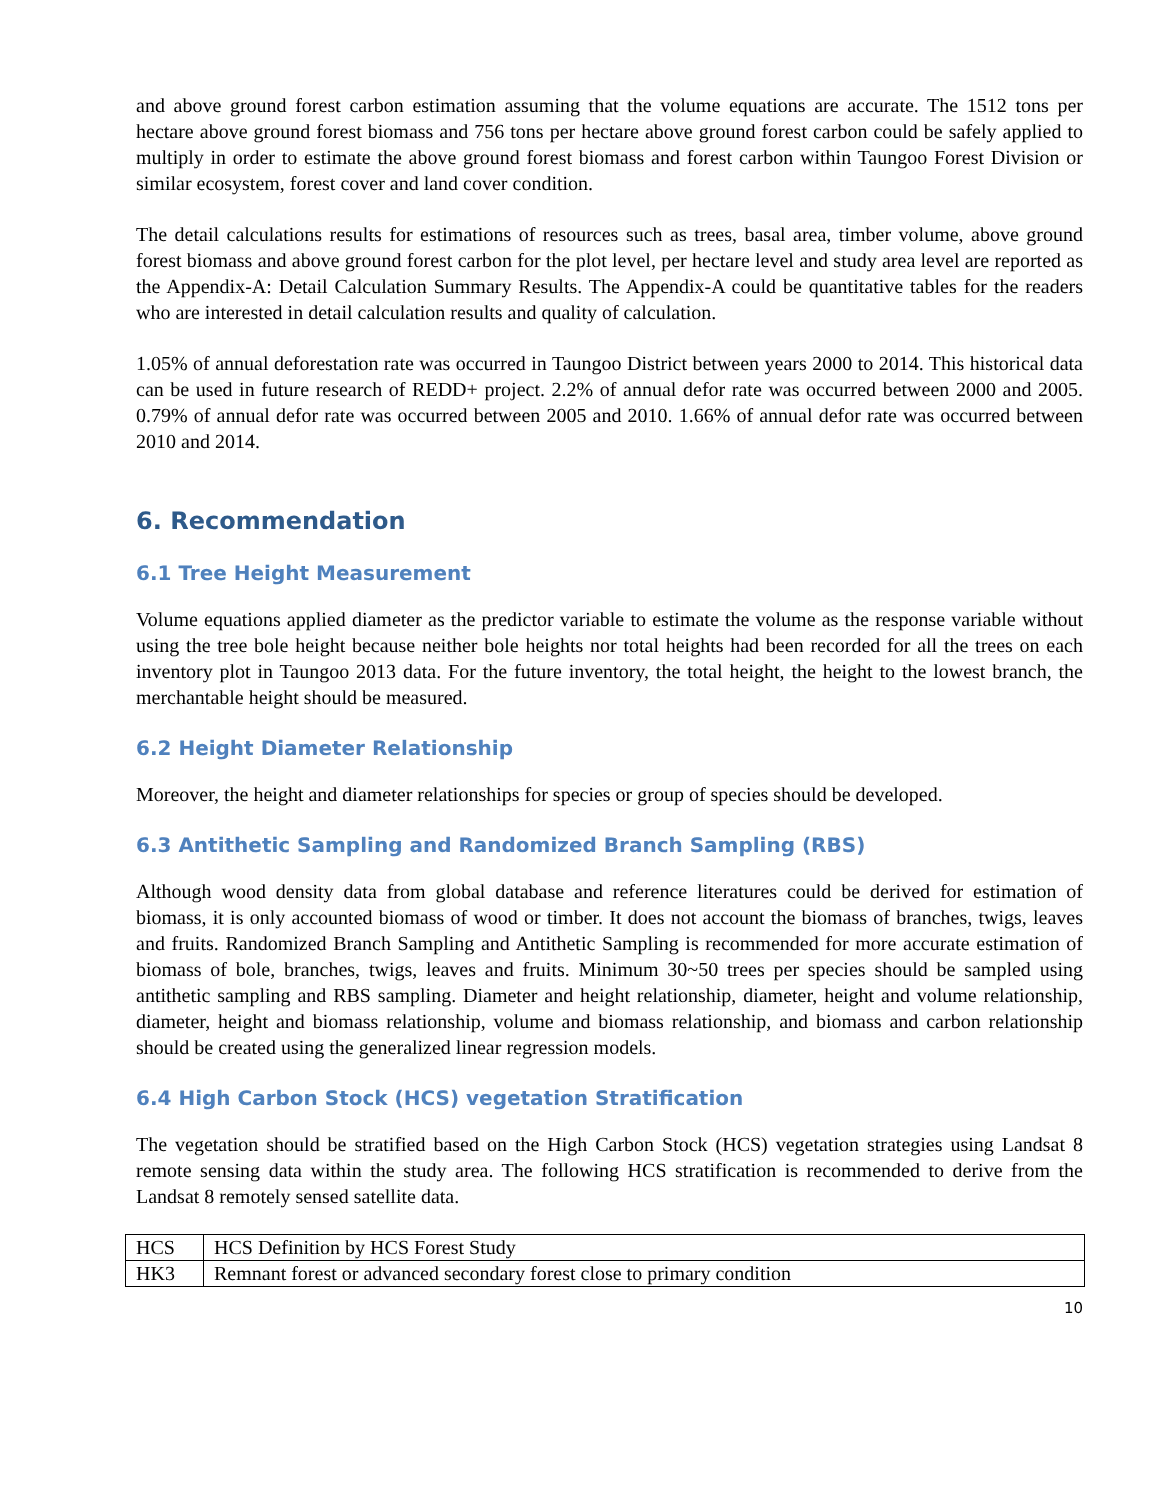and above ground forest carbon estimation assuming that the volume equations are accurate. The 1512 tons per hectare above ground forest biomass and 756 tons per hectare above ground forest carbon could be safely applied to multiply in order to estimate the above ground forest biomass and forest carbon within Taungoo Forest Division or similar ecosystem, forest cover and land cover condition.
The detail calculations results for estimations of resources such as trees, basal area, timber volume, above ground forest biomass and above ground forest carbon for the plot level, per hectare level and study area level are reported as the Appendix-A: Detail Calculation Summary Results. The Appendix-A could be quantitative tables for the readers who are interested in detail calculation results and quality of calculation.
1.05% of annual deforestation rate was occurred in Taungoo District between years 2000 to 2014. This historical data can be used in future research of REDD+ project. 2.2% of annual defor rate was occurred between 2000 and 2005. 0.79% of annual defor rate was occurred between 2005 and 2010. 1.66% of annual defor rate was occurred between 2010 and 2014.
6. Recommendation
6.1 Tree Height Measurement
Volume equations applied diameter as the predictor variable to estimate the volume as the response variable without using the tree bole height because neither bole heights nor total heights had been recorded for all the trees on each inventory plot in Taungoo 2013 data. For the future inventory, the total height, the height to the lowest branch, the merchantable height should be measured.
6.2 Height Diameter Relationship
Moreover, the height and diameter relationships for species or group of species should be developed.
6.3 Antithetic Sampling and Randomized Branch Sampling (RBS)
Although wood density data from global database and reference literatures could be derived for estimation of biomass, it is only accounted biomass of wood or timber. It does not account the biomass of branches, twigs, leaves and fruits. Randomized Branch Sampling and Antithetic Sampling is recommended for more accurate estimation of biomass of bole, branches, twigs, leaves and fruits. Minimum 30~50 trees per species should be sampled using antithetic sampling and RBS sampling. Diameter and height relationship, diameter, height and volume relationship, diameter, height and biomass relationship, volume and biomass relationship, and biomass and carbon relationship should be created using the generalized linear regression models.
6.4 High Carbon Stock (HCS) vegetation Stratification
The vegetation should be stratified based on the High Carbon Stock (HCS) vegetation strategies using Landsat 8 remote sensing data within the study area. The following HCS stratification is recommended to derive from the Landsat 8 remotely sensed satellite data.
| HCS | HCS Definition by HCS Forest Study |
| HK3 | Remnant forest or advanced secondary forest close to primary condition |
10